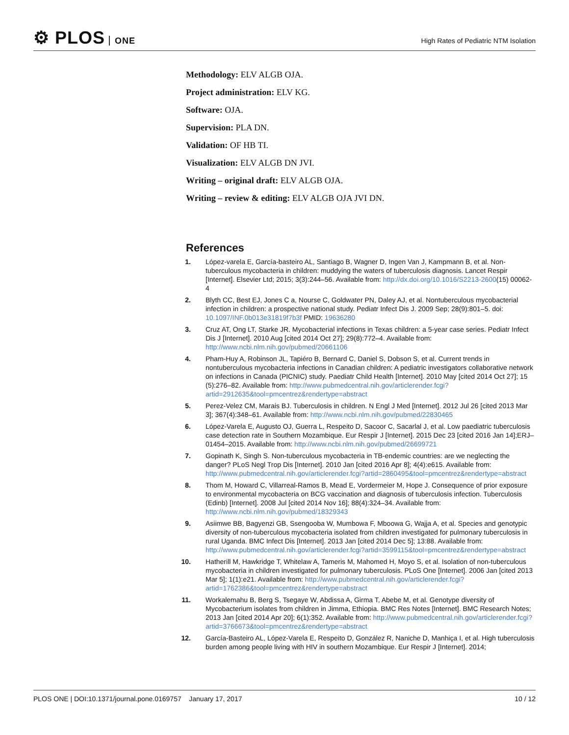⚙ PLOS ONE
High Rates of Pediatric NTM Isolation
Methodology: ELV ALGB OJA.
Project administration: ELV KG.
Software: OJA.
Supervision: PLA DN.
Validation: OF HB TI.
Visualization: ELV ALGB DN JVI.
Writing – original draft: ELV ALGB OJA.
Writing – review & editing: ELV ALGB OJA JVI DN.
References
1. López-varela E, García-basteiro AL, Santiago B, Wagner D, Ingen Van J, Kampmann B, et al. Non-tuberculous mycobacteria in children: muddying the waters of tuberculosis diagnosis. Lancet Respir [Internet]. Elsevier Ltd; 2015; 3(3):244–56. Available from: http://dx.doi.org/10.1016/S2213-2600(15) 00062-4
2. Blyth CC, Best EJ, Jones C a, Nourse C, Goldwater PN, Daley AJ, et al. Nontuberculous mycobacterial infection in children: a prospective national study. Pediatr Infect Dis J. 2009 Sep; 28(9):801–5. doi: 10.1097/INF.0b013e31819f7b3f PMID: 19636280
3. Cruz AT, Ong LT, Starke JR. Mycobacterial infections in Texas children: a 5-year case series. Pediatr Infect Dis J [Internet]. 2010 Aug [cited 2014 Oct 27]; 29(8):772–4. Available from: http://www.ncbi.nlm.nih.gov/pubmed/20661106
4. Pham-Huy A, Robinson JL, Tapiéro B, Bernard C, Daniel S, Dobson S, et al. Current trends in nontuberculous mycobacteria infections in Canadian children: A pediatric investigators collaborative network on infections in Canada (PICNIC) study. Paediatr Child Health [Internet]. 2010 May [cited 2014 Oct 27]; 15 (5):276–82. Available from: http://www.pubmedcentral.nih.gov/articlerender.fcgi?artid=2912635&tool=pmcentrez&rendertype=abstract
5. Perez-Velez CM, Marais BJ. Tuberculosis in children. N Engl J Med [Internet]. 2012 Jul 26 [cited 2013 Mar 3]; 367(4):348–61. Available from: http://www.ncbi.nlm.nih.gov/pubmed/22830465
6. López-Varela E, Augusto OJ, Guerra L, Respeito D, Sacoor C, Sacarlal J, et al. Low paediatric tuberculosis case detection rate in Southern Mozambique. Eur Respir J [Internet]. 2015 Dec 23 [cited 2016 Jan 14];ERJ– 01454–2015. Available from: http://www.ncbi.nlm.nih.gov/pubmed/26699721
7. Gopinath K, Singh S. Non-tuberculous mycobacteria in TB-endemic countries: are we neglecting the danger? PLoS Negl Trop Dis [Internet]. 2010 Jan [cited 2016 Apr 8]; 4(4):e615. Available from: http://www.pubmedcentral.nih.gov/articlerender.fcgi?artid=2860495&tool=pmcentrez&rendertype=abstract
8. Thom M, Howard C, Villarreal-Ramos B, Mead E, Vordermeier M, Hope J. Consequence of prior exposure to environmental mycobacteria on BCG vaccination and diagnosis of tuberculosis infection. Tuberculosis (Edinb) [Internet]. 2008 Jul [cited 2014 Nov 16]; 88(4):324–34. Available from: http://www.ncbi.nlm.nih.gov/pubmed/18329343
9. Asiimwe BB, Bagyenzi GB, Ssengooba W, Mumbowa F, Mboowa G, Wajja A, et al. Species and genotypic diversity of non-tuberculous mycobacteria isolated from children investigated for pulmonary tuberculosis in rural Uganda. BMC Infect Dis [Internet]. 2013 Jan [cited 2014 Dec 5]; 13:88. Available from: http://www.pubmedcentral.nih.gov/articlerender.fcgi?artid=3599115&tool=pmcentrez&rendertype=abstract
10. Hatherill M, Hawkridge T, Whitelaw A, Tameris M, Mahomed H, Moyo S, et al. Isolation of non-tuberculous mycobacteria in children investigated for pulmonary tuberculosis. PLoS One [Internet]. 2006 Jan [cited 2013 Mar 5]; 1(1):e21. Available from: http://www.pubmedcentral.nih.gov/articlerender.fcgi?artid=1762386&tool=pmcentrez&rendertype=abstract
11. Workalemahu B, Berg S, Tsegaye W, Abdissa A, Girma T, Abebe M, et al. Genotype diversity of Mycobacterium isolates from children in Jimma, Ethiopia. BMC Res Notes [Internet]. BMC Research Notes; 2013 Jan [cited 2014 Apr 20]; 6(1):352. Available from: http://www.pubmedcentral.nih.gov/articlerender.fcgi?artid=3766673&tool=pmcentrez&rendertype=abstract
12. García-Basteiro AL, López-Varela E, Respeito D, González R, Naniche D, Manhiça I, et al. High tuberculosis burden among people living with HIV in southern Mozambique. Eur Respir J [Internet]. 2014;
PLOS ONE | DOI:10.1371/journal.pone.0169757 January 17, 2017
10 / 12